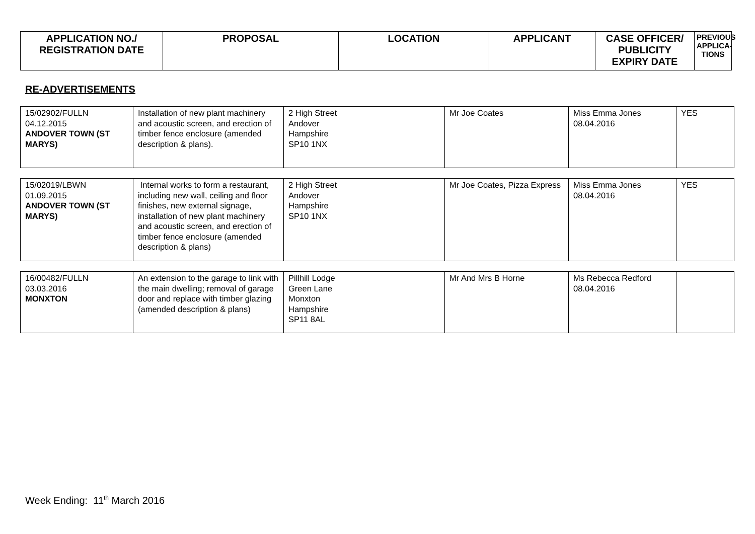| APPLICATION NO./ REGISTRATION DATE | PROPOSAL | LOCATION | APPLICANT | CASE OFFICER/ PUBLICITY EXPIRY DATE | PREVIOUS APPLICA- TIONS |
| --- | --- | --- | --- | --- | --- |
RE-ADVERTISEMENTS
| 15/02902/FULLN 04.12.2015 ANDOVER TOWN (ST MARYS) | Installation of new plant machinery and acoustic screen, and erection of timber fence enclosure (amended description & plans). | 2 High Street Andover Hampshire SP10 1NX | Mr Joe Coates | Miss Emma Jones 08.04.2016 | YES |
| 15/02019/LBWN 01.09.2015 ANDOVER TOWN (ST MARYS) | Internal works to form a restaurant, including new wall, ceiling and floor finishes, new external signage, installation of new plant machinery and acoustic screen, and erection of timber fence enclosure (amended description & plans) | 2 High Street Andover Hampshire SP10 1NX | Mr Joe Coates, Pizza Express | Miss Emma Jones 08.04.2016 | YES |
| 16/00482/FULLN 03.03.2016 MONXTON | An extension to the garage to link with the main dwelling; removal of garage door and replace with timber glazing (amended description & plans) | Pillhill Lodge Green Lane Monxton Hampshire SP11 8AL | Mr And Mrs B Horne | Ms Rebecca Redford 08.04.2016 | |
Week Ending: 11<sup>th</sup> March 2016